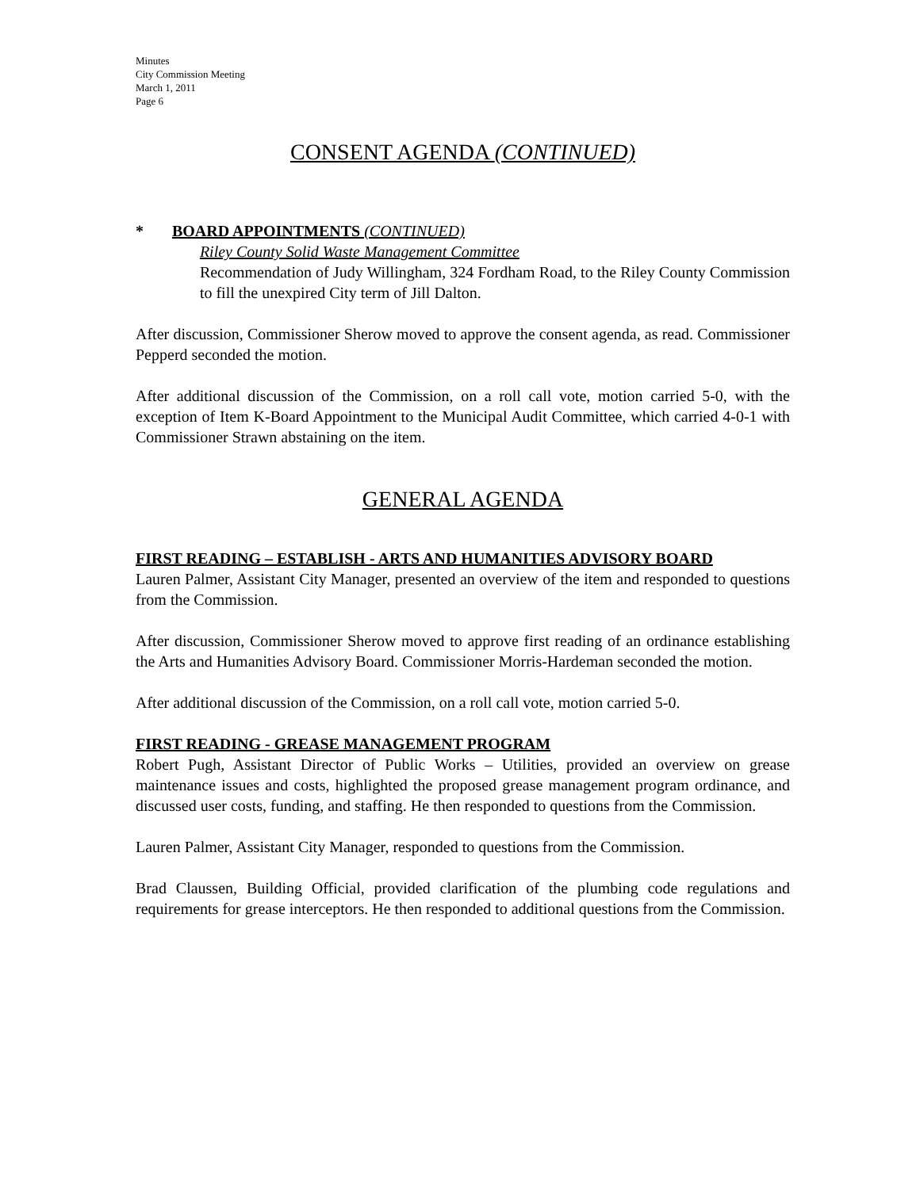Minutes
City Commission Meeting
March 1, 2011
Page 6
CONSENT AGENDA (CONTINUED)
* BOARD APPOINTMENTS (CONTINUED)
Riley County Solid Waste Management Committee
Recommendation of Judy Willingham, 324 Fordham Road, to the Riley County Commission to fill the unexpired City term of Jill Dalton.
After discussion, Commissioner Sherow moved to approve the consent agenda, as read. Commissioner Pepperd seconded the motion.
After additional discussion of the Commission, on a roll call vote, motion carried 5-0, with the exception of Item K-Board Appointment to the Municipal Audit Committee, which carried 4-0-1 with Commissioner Strawn abstaining on the item.
GENERAL AGENDA
FIRST READING – ESTABLISH - ARTS AND HUMANITIES ADVISORY BOARD
Lauren Palmer, Assistant City Manager, presented an overview of the item and responded to questions from the Commission.
After discussion, Commissioner Sherow moved to approve first reading of an ordinance establishing the Arts and Humanities Advisory Board. Commissioner Morris-Hardeman seconded the motion.
After additional discussion of the Commission, on a roll call vote, motion carried 5-0.
FIRST READING - GREASE MANAGEMENT PROGRAM
Robert Pugh, Assistant Director of Public Works – Utilities, provided an overview on grease maintenance issues and costs, highlighted the proposed grease management program ordinance, and discussed user costs, funding, and staffing. He then responded to questions from the Commission.
Lauren Palmer, Assistant City Manager, responded to questions from the Commission.
Brad Claussen, Building Official, provided clarification of the plumbing code regulations and requirements for grease interceptors. He then responded to additional questions from the Commission.